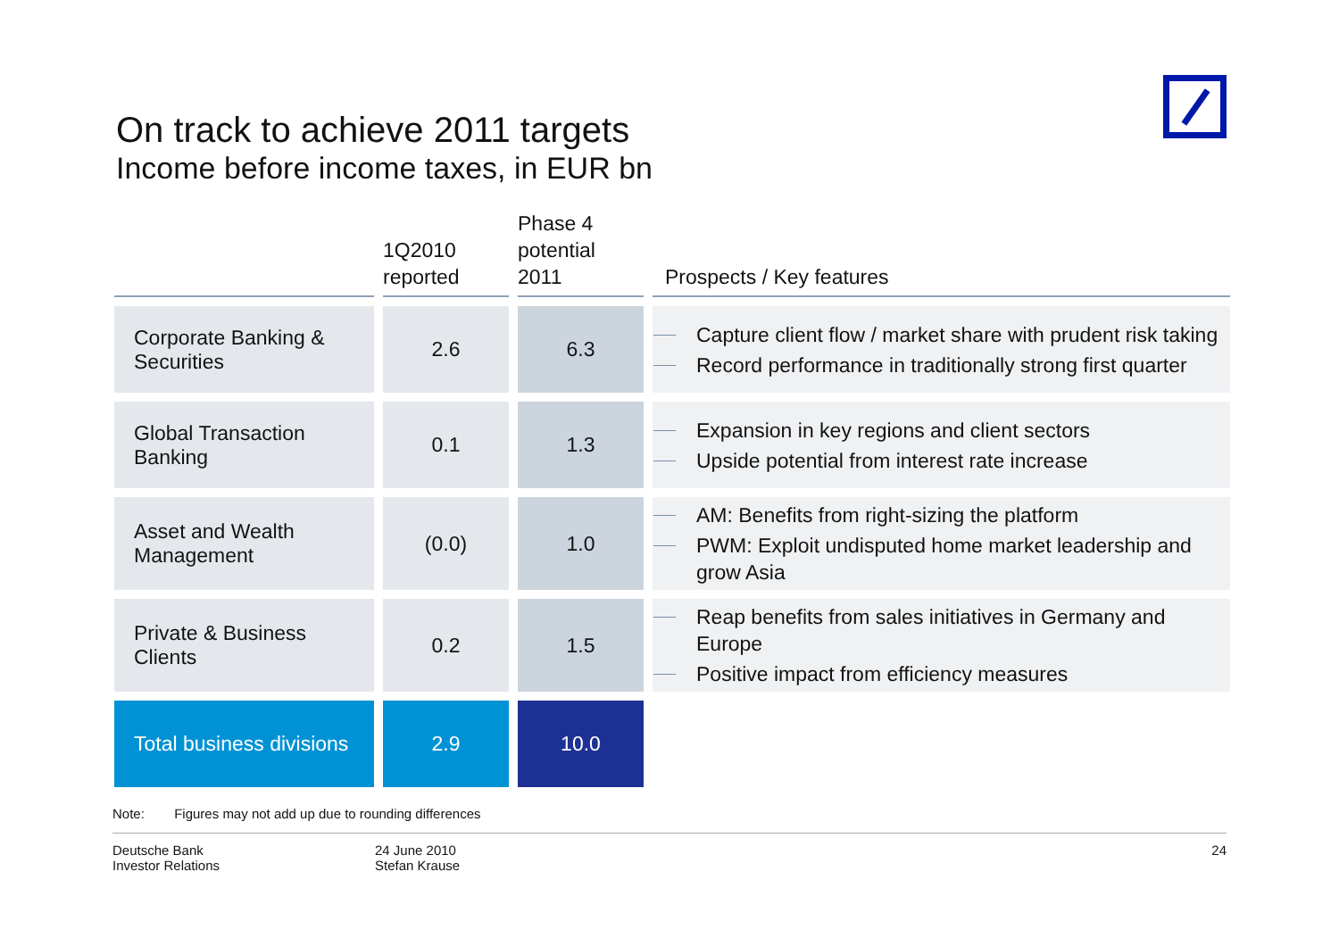On track to achieve 2011 targets
Income before income taxes, in EUR bn
| | 1Q2010 reported | Phase 4 potential 2011 | Prospects / Key features |
| --- | --- | --- | --- |
| Corporate Banking & Securities | 2.6 | 6.3 | Capture client flow / market share with prudent risk taking Record performance in traditionally strong first quarter |
| Global Transaction Banking | 0.1 | 1.3 | Expansion in key regions and client sectors Upside potential from interest rate increase |
| Asset and Wealth Management | (0.0) | 1.0 | AM: Benefits from right-sizing the platform PWM: Exploit undisputed home market leadership and grow Asia |
| Private & Business Clients | 0.2 | 1.5 | Reap benefits from sales initiatives in Germany and Europe Positive impact from efficiency measures |
| Total business divisions | 2.9 | 10.0 | |
Note: Figures may not add up due to rounding differences
Deutsche Bank
Investor Relations
24 June 2010
Stefan Krause
24